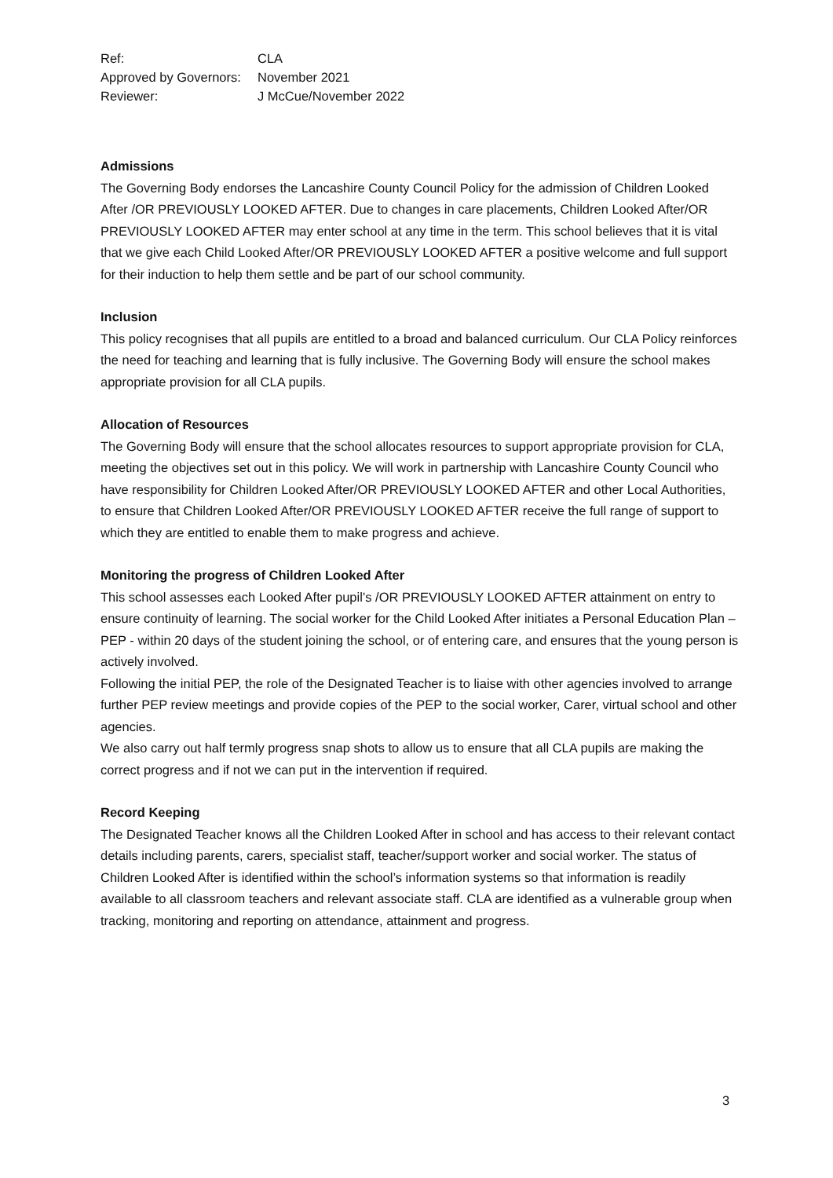| Ref: | CLA |
| Approved by Governors: | November 2021 |
| Reviewer: | J McCue/November 2022 |
Admissions
The Governing Body endorses the Lancashire County Council Policy for the admission of Children Looked After /OR PREVIOUSLY LOOKED AFTER. Due to changes in care placements, Children Looked After/OR PREVIOUSLY LOOKED AFTER may enter school at any time in the term. This school believes that it is vital that we give each Child Looked After/OR PREVIOUSLY LOOKED AFTER a positive welcome and full support for their induction to help them settle and be part of our school community.
Inclusion
This policy recognises that all pupils are entitled to a broad and balanced curriculum. Our CLA Policy reinforces the need for teaching and learning that is fully inclusive. The Governing Body will ensure the school makes appropriate provision for all CLA pupils.
Allocation of Resources
The Governing Body will ensure that the school allocates resources to support appropriate provision for CLA, meeting the objectives set out in this policy. We will work in partnership with Lancashire County Council who have responsibility for Children Looked After/OR PREVIOUSLY LOOKED AFTER and other Local Authorities, to ensure that Children Looked After/OR PREVIOUSLY LOOKED AFTER receive the full range of support to which they are entitled to enable them to make progress and achieve.
Monitoring the progress of Children Looked After
This school assesses each Looked After pupil’s /OR PREVIOUSLY LOOKED AFTER attainment on entry to ensure continuity of learning. The social worker for the Child Looked After initiates a Personal Education Plan – PEP - within 20 days of the student joining the school, or of entering care, and ensures that the young person is actively involved.
Following the initial PEP, the role of the Designated Teacher is to liaise with other agencies involved to arrange further PEP review meetings and provide copies of the PEP to the social worker, Carer, virtual school and other agencies.
We also carry out half termly progress snap shots to allow us to ensure that all CLA pupils are making the correct progress and if not we can put in the intervention if required.
Record Keeping
The Designated Teacher knows all the Children Looked After in school and has access to their relevant contact details including parents, carers, specialist staff, teacher/support worker and social worker. The status of Children Looked After is identified within the school’s information systems so that information is readily available to all classroom teachers and relevant associate staff. CLA are identified as a vulnerable group when tracking, monitoring and reporting on attendance, attainment and progress.
3